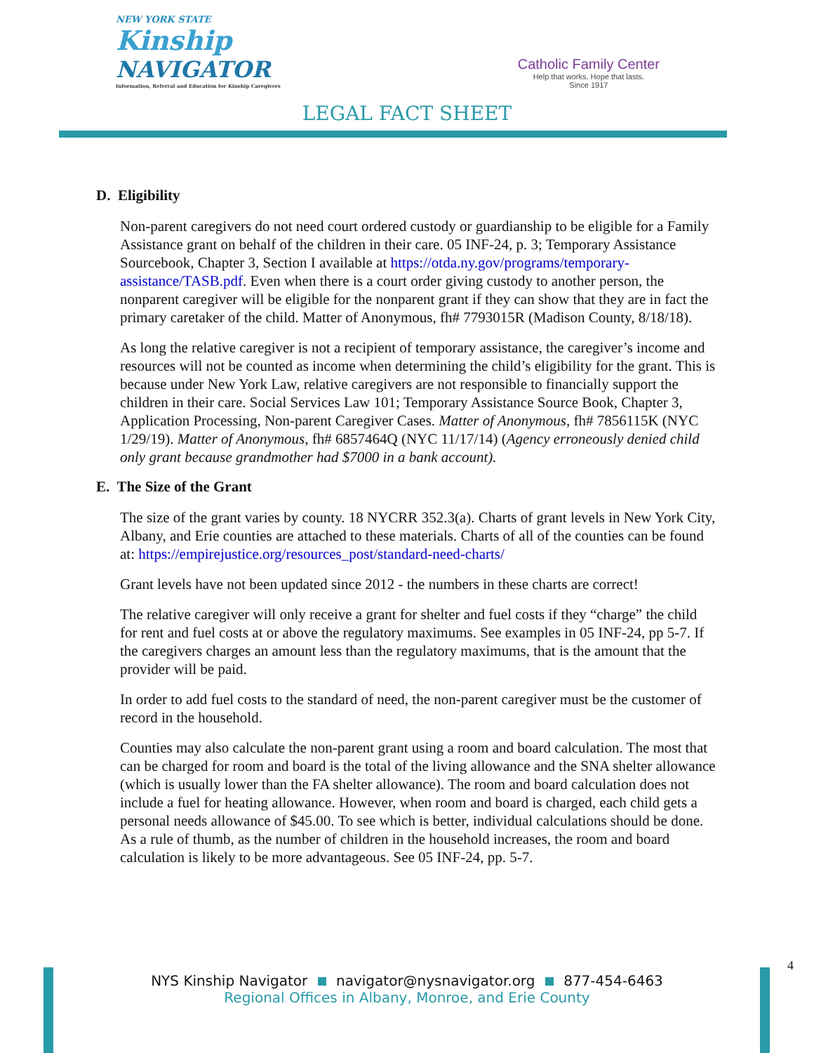NEW YORK STATE
Kinship
NAVIGATOR
Information, Referral and Education for Kinship Caregivers
Catholic Family Center
Help that works. Hope that lasts.
Since 1917
LEGAL FACT SHEET
D. Eligibility
Non-parent caregivers do not need court ordered custody or guardianship to be eligible for a Family Assistance grant on behalf of the children in their care. 05 INF-24, p. 3; Temporary Assistance Sourcebook, Chapter 3, Section I available at https://otda.ny.gov/programs/temporary-assistance/TASB.pdf. Even when there is a court order giving custody to another person, the nonparent caregiver will be eligible for the nonparent grant if they can show that they are in fact the primary caretaker of the child. Matter of Anonymous, fh# 7793015R (Madison County, 8/18/18).
As long the relative caregiver is not a recipient of temporary assistance, the caregiver’s income and resources will not be counted as income when determining the child’s eligibility for the grant. This is because under New York Law, relative caregivers are not responsible to financially support the children in their care. Social Services Law 101; Temporary Assistance Source Book, Chapter 3, Application Processing, Non-parent Caregiver Cases. Matter of Anonymous, fh# 7856115K (NYC 1/29/19). Matter of Anonymous, fh# 6857464Q (NYC 11/17/14) (Agency erroneously denied child only grant because grandmother had $7000 in a bank account).
E. The Size of the Grant
The size of the grant varies by county. 18 NYCRR 352.3(a). Charts of grant levels in New York City, Albany, and Erie counties are attached to these materials. Charts of all of the counties can be found at: https://empirejustice.org/resources_post/standard-need-charts/
Grant levels have not been updated since 2012 - the numbers in these charts are correct!
The relative caregiver will only receive a grant for shelter and fuel costs if they “charge” the child for rent and fuel costs at or above the regulatory maximums. See examples in 05 INF-24, pp 5-7. If the caregivers charges an amount less than the regulatory maximums, that is the amount that the provider will be paid.
In order to add fuel costs to the standard of need, the non-parent caregiver must be the customer of record in the household.
Counties may also calculate the non-parent grant using a room and board calculation. The most that can be charged for room and board is the total of the living allowance and the SNA shelter allowance (which is usually lower than the FA shelter allowance). The room and board calculation does not include a fuel for heating allowance. However, when room and board is charged, each child gets a personal needs allowance of $45.00. To see which is better, individual calculations should be done. As a rule of thumb, as the number of children in the household increases, the room and board calculation is likely to be more advantageous. See 05 INF-24, pp. 5-7.
4
NYS Kinship Navigator navigator@nysnavigator.org 877-454-6463
Regional Offices in Albany, Monroe, and Erie County